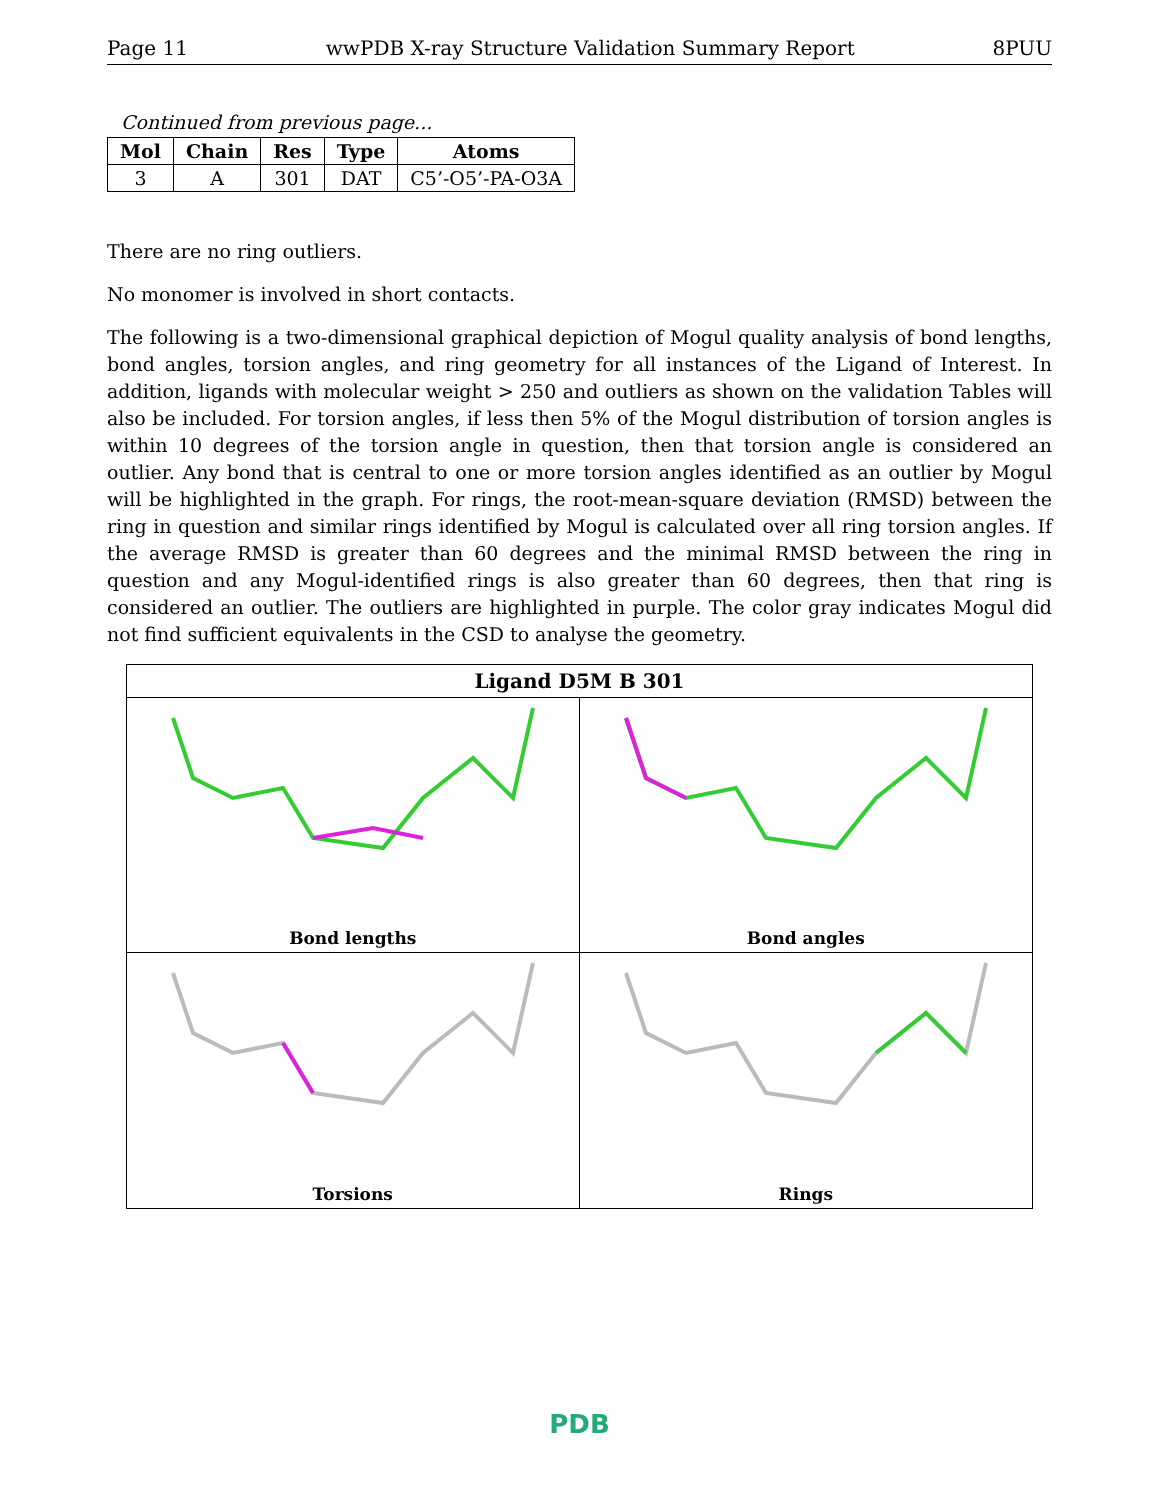Page 11 wwPDB X-ray Structure Validation Summary Report 8PUU
Continued from previous page...
| Mol | Chain | Res | Type | Atoms |
| --- | --- | --- | --- | --- |
| 3 | A | 301 | DAT | C5’-O5’-PA-O3A |
There are no ring outliers.
No monomer is involved in short contacts.
The following is a two-dimensional graphical depiction of Mogul quality analysis of bond lengths, bond angles, torsion angles, and ring geometry for all instances of the Ligand of Interest. In addition, ligands with molecular weight > 250 and outliers as shown on the validation Tables will also be included. For torsion angles, if less then 5% of the Mogul distribution of torsion angles is within 10 degrees of the torsion angle in question, then that torsion angle is considered an outlier. Any bond that is central to one or more torsion angles identified as an outlier by Mogul will be highlighted in the graph. For rings, the root-mean-square deviation (RMSD) between the ring in question and similar rings identified by Mogul is calculated over all ring torsion angles. If the average RMSD is greater than 60 degrees and the minimal RMSD between the ring in question and any Mogul-identified rings is also greater than 60 degrees, then that ring is considered an outlier. The outliers are highlighted in purple. The color gray indicates Mogul did not find sufficient equivalents in the CSD to analyse the geometry.
Ligand D5M B 301
Bond lengths
Bond angles
Torsions
Rings
PDB